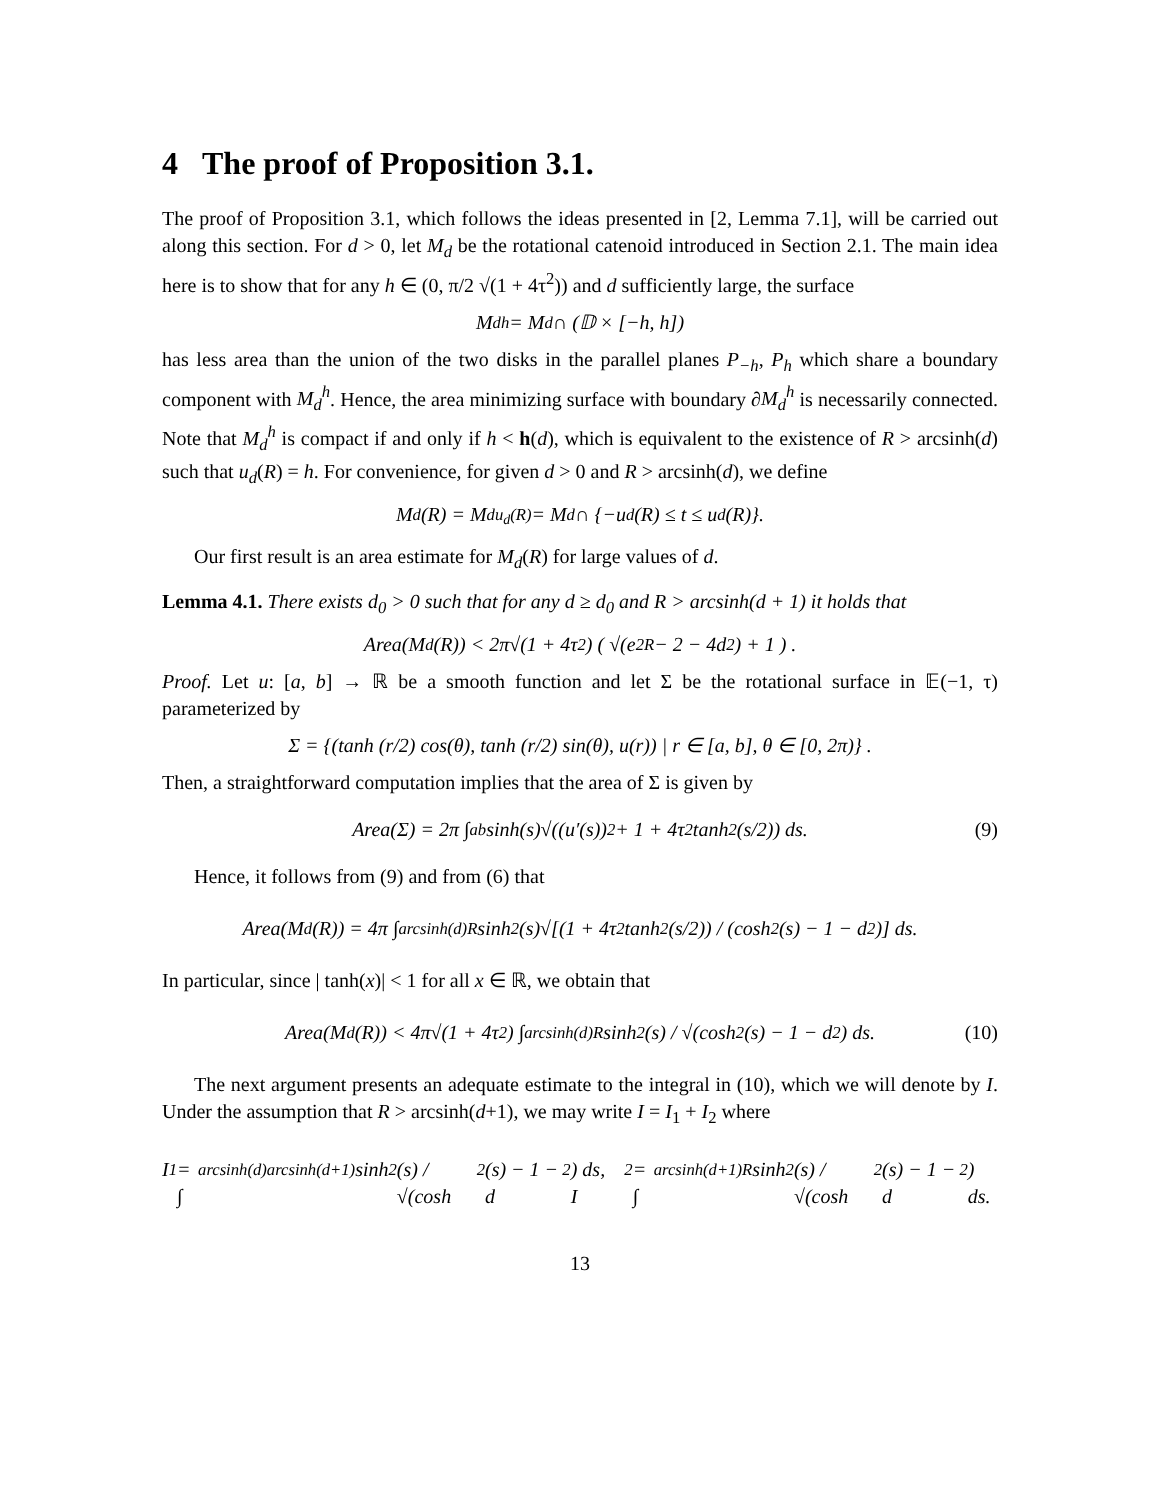4 The proof of Proposition 3.1.
The proof of Proposition 3.1, which follows the ideas presented in [2, Lemma 7.1], will be carried out along this section. For d > 0, let M<sub>d</sub> be the rotational catenoid introduced in Section 2.1. The main idea here is to show that for any h ∈ (0, π/2 √(1 + 4τ<sup>2</sup>)) and d sufficiently large, the surface
M<sub>d</sub><sup>h</sup> = M<sub>d</sub> ∩ (𝔻 × [−h, h])
has less area than the union of the two disks in the parallel planes P<sub>−h</sub>, P<sub>h</sub> which share a boundary component with M<sub>d</sub><sup>h</sup>. Hence, the area minimizing surface with boundary ∂M<sub>d</sub><sup>h</sup> is necessarily connected. Note that M<sub>d</sub><sup>h</sup> is compact if and only if h < h(d), which is equivalent to the existence of R > arcsinh(d) such that u<sub>d</sub>(R) = h. For convenience, for given d > 0 and R > arcsinh(d), we define
M<sub>d</sub>(R) = M<sub>d</sub><sup>u<sub>d</sub>(R)</sup> = M<sub>d</sub> ∩ {−u<sub>d</sub>(R) ≤ t ≤ u<sub>d</sub>(R)}.
Our first result is an area estimate for M<sub>d</sub>(R) for large values of d.
Lemma 4.1. There exists d<sub>0</sub> > 0 such that for any d ≥ d<sub>0</sub> and R > arcsinh(d + 1) it holds that
Area(M<sub>d</sub>(R)) < 2π√(1 + 4τ<sup>2</sup>) ( √(e<sup>2R</sup> − 2 − 4d<sup>2</sup>) + 1 ) .
Proof. Let u: [a, b] → ℝ be a smooth function and let Σ be the rotational surface in 𝔼(−1, τ) parameterized by
Σ = {(tanh (r/2) cos(θ), tanh (r/2) sin(θ), u(r)) | r ∈ [a, b], θ ∈ [0, 2π)} .
Then, a straightforward computation implies that the area of Σ is given by
Area(Σ) = 2π ∫<sub>a</sub><sup>b</sup> sinh(s)√((u′(s))<sup>2</sup> + 1 + 4τ<sup>2</sup> tanh<sup>2</sup> (s/2)) ds. (9)
Hence, it follows from (9) and from (6) that
Area(M<sub>d</sub>(R)) = 4π ∫<sub>arcsinh(d)</sub><sup>R</sup> sinh<sup>2</sup>(s)√[(1 + 4τ<sup>2</sup> tanh<sup>2</sup> (s/2)) / (cosh<sup>2</sup>(s) − 1 − d<sup>2</sup>)] ds.
In particular, since | tanh(x)| < 1 for all x ∈ ℝ, we obtain that
Area(M<sub>d</sub>(R)) < 4π√(1 + 4τ<sup>2</sup>) ∫<sub>arcsinh(d)</sub><sup>R</sup> sinh<sup>2</sup>(s) / √(cosh<sup>2</sup>(s) − 1 − d<sup>2</sup>) ds. (10)
The next argument presents an adequate estimate to the integral in (10), which we will denote by I. Under the assumption that R > arcsinh(d+1), we may write I = I<sub>1</sub> + I<sub>2</sub> where
I<sub>1</sub> = ∫<sub>arcsinh(d)</sub><sup>arcsinh(d+1)</sup> sinh<sup>2</sup>(s) / √(cosh<sup>2</sup>(s) − 1 − d<sup>2</sup>) ds, I<sub>2</sub> = ∫<sub>arcsinh(d+1)</sub><sup>R</sup> sinh<sup>2</sup>(s) / √(cosh<sup>2</sup>(s) − 1 − d<sup>2</sup>) ds.
13